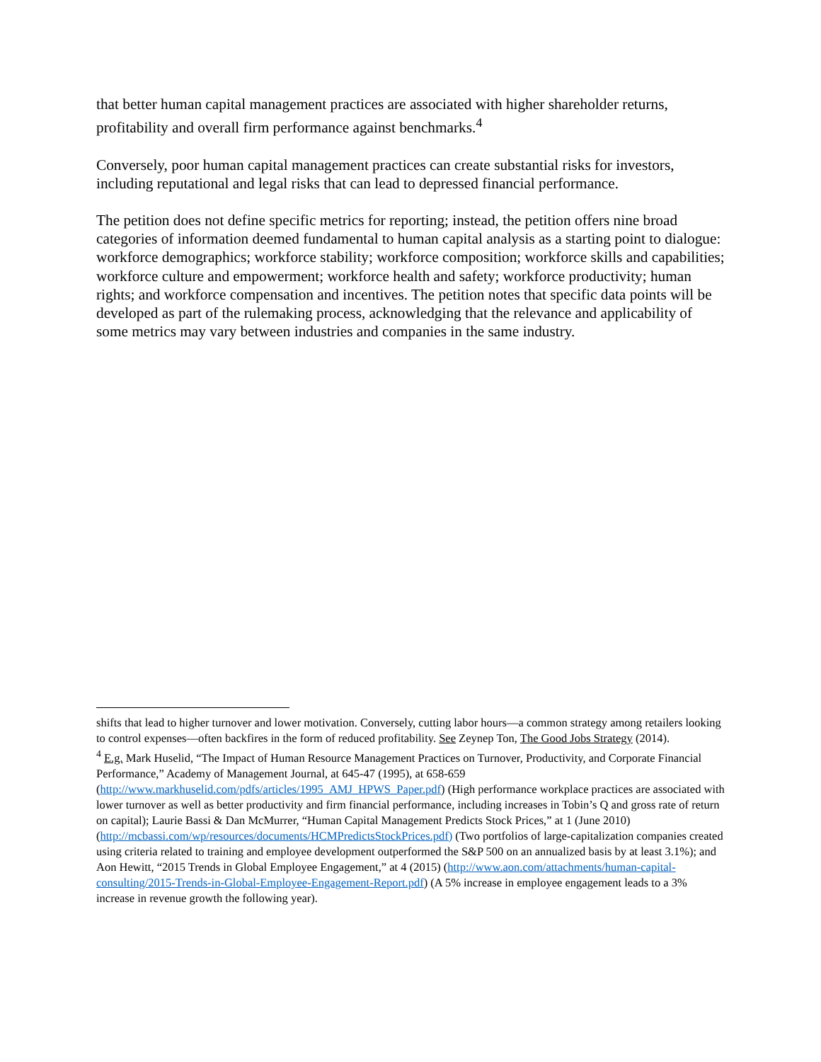that better human capital management practices are associated with higher shareholder returns, profitability and overall firm performance against benchmarks.<sup>4</sup>
Conversely, poor human capital management practices can create substantial risks for investors, including reputational and legal risks that can lead to depressed financial performance.
The petition does not define specific metrics for reporting; instead, the petition offers nine broad categories of information deemed fundamental to human capital analysis as a starting point to dialogue: workforce demographics; workforce stability; workforce composition; workforce skills and capabilities; workforce culture and empowerment; workforce health and safety; workforce productivity; human rights; and workforce compensation and incentives. The petition notes that specific data points will be developed as part of the rulemaking process, acknowledging that the relevance and applicability of some metrics may vary between industries and companies in the same industry.
shifts that lead to higher turnover and lower motivation. Conversely, cutting labor hours—a common strategy among retailers looking to control expenses—often backfires in the form of reduced profitability. See Zeynep Ton, The Good Jobs Strategy (2014).
<sup>4</sup> E.g. Mark Huselid, “The Impact of Human Resource Management Practices on Turnover, Productivity, and Corporate Financial Performance,” Academy of Management Journal, at 645-47 (1995), at 658-659 (http://www.markhuselid.com/pdfs/articles/1995_AMJ_HPWS_Paper.pdf) (High performance workplace practices are associated with lower turnover as well as better productivity and firm financial performance, including increases in Tobin’s Q and gross rate of return on capital); Laurie Bassi & Dan McMurrer, “Human Capital Management Predicts Stock Prices,” at 1 (June 2010) (http://mcbassi.com/wp/resources/documents/HCMPredictsStockPrices.pdf) (Two portfolios of large-capitalization companies created using criteria related to training and employee development outperformed the S&P 500 on an annualized basis by at least 3.1%); and Aon Hewitt, “2015 Trends in Global Employee Engagement,” at 4 (2015) (http://www.aon.com/attachments/human-capital-consulting/2015-Trends-in-Global-Employee-Engagement-Report.pdf) (A 5% increase in employee engagement leads to a 3% increase in revenue growth the following year).